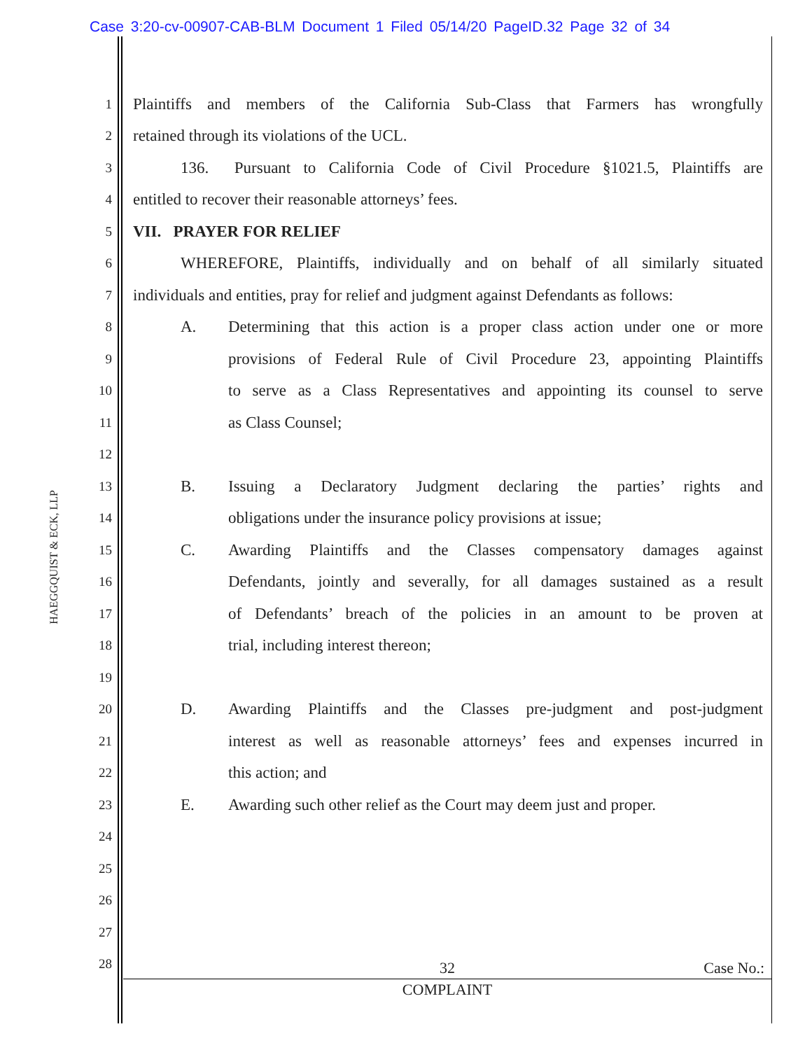Case 3:20-cv-00907-CAB-BLM Document 1 Filed 05/14/20 PageID.32 Page 32 of 34
HAEGGQUIST & ECK, LLP
1
Plaintiffs and members of the California Sub-Class that Farmers has wrongfully
2
retained through its violations of the UCL.
3
136. Pursuant to California Code of Civil Procedure §1021.5, Plaintiffs are
4
entitled to recover their reasonable attorneys’ fees.
5
VII. PRAYER FOR RELIEF
6
WHEREFORE, Plaintiffs, individually and on behalf of all similarly situated
7
individuals and entities, pray for relief and judgment against Defendants as follows:
8
A. Determining that this action is a proper class action under one or more
9
provisions of Federal Rule of Civil Procedure 23, appointing Plaintiffs
10
to serve as a Class Representatives and appointing its counsel to serve
11
as Class Counsel;
12
13
B. Issuing a Declaratory Judgment declaring the parties’ rights and
14
obligations under the insurance policy provisions at issue;
15
C. Awarding Plaintiffs and the Classes compensatory damages against
16
Defendants, jointly and severally, for all damages sustained as a result
17
of Defendants’ breach of the policies in an amount to be proven at
18
trial, including interest thereon;
19
20
D. Awarding Plaintiffs and the Classes pre-judgment and post-judgment
21
interest as well as reasonable attorneys’ fees and expenses incurred in
22
this action; and
23
E. Awarding such other relief as the Court may deem just and proper.
24
25
26
27
28
32
Case No.:
COMPLAINT